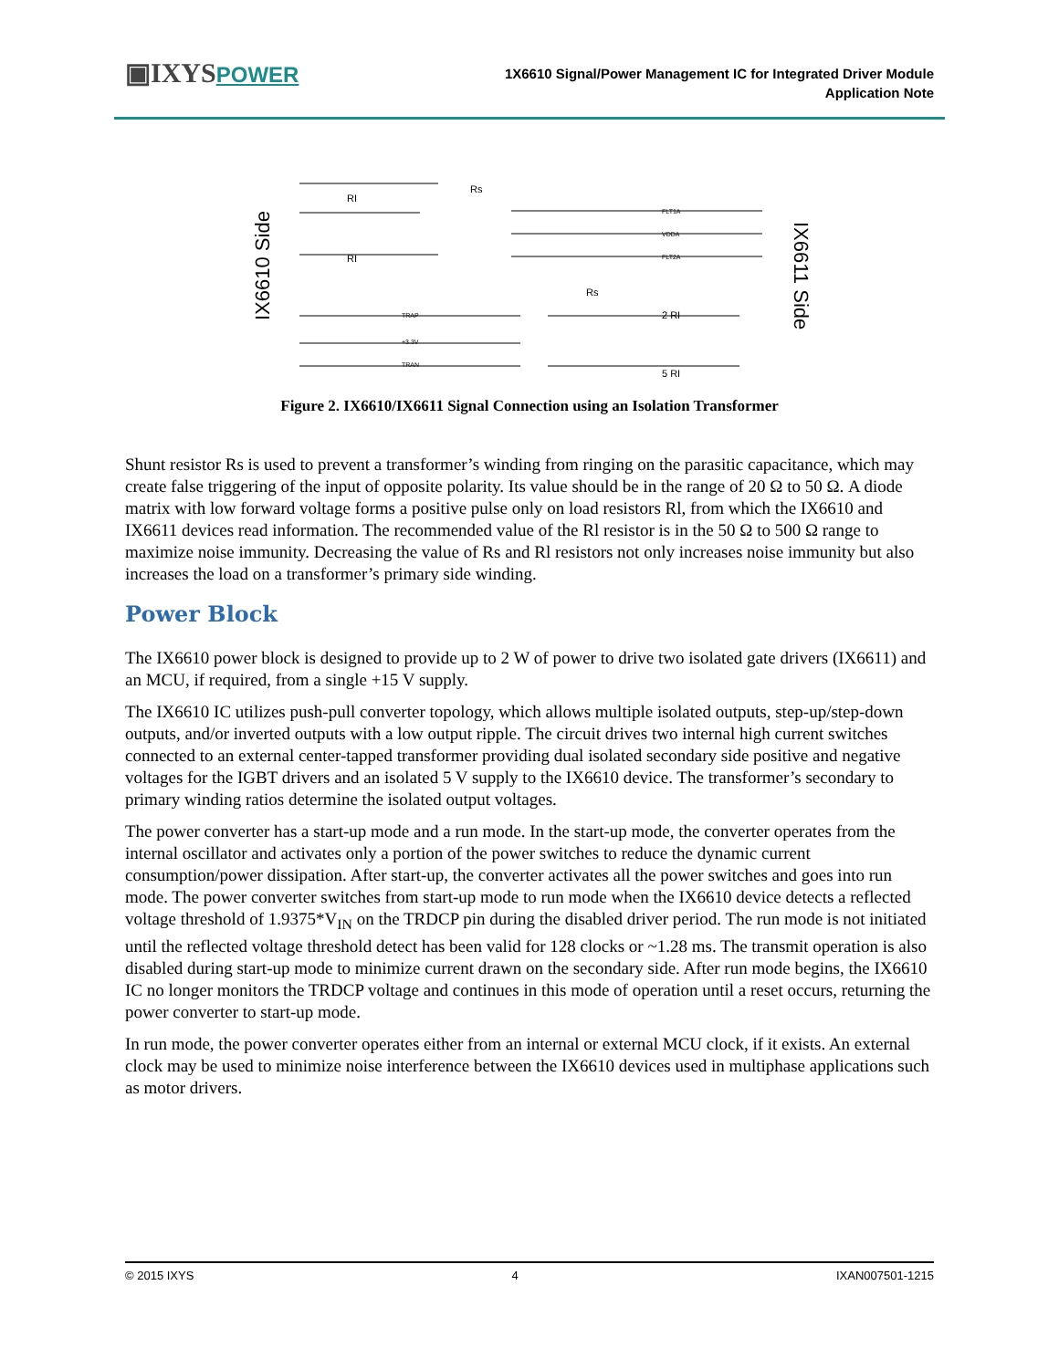▣IXYSPOWER
1X6610 Signal/Power Management IC for Integrated Driver Module
Application Note
IX6610 Side
IX6611 Side
Rs
Rs
2 RI
5 RI
RI
RI
TRAP
+3.3V
TRAN
FLT1A
VDDA
FLT2A
Figure 2. IX6610/IX6611 Signal Connection using an Isolation Transformer
Shunt resistor Rs is used to prevent a transformer’s winding from ringing on the parasitic capacitance, which may create false triggering of the input of opposite polarity. Its value should be in the range of 20 Ω to 50 Ω. A diode matrix with low forward voltage forms a positive pulse only on load resistors Rl, from which the IX6610 and IX6611 devices read information. The recommended value of the Rl resistor is in the 50 Ω to 500 Ω range to maximize noise immunity. Decreasing the value of Rs and Rl resistors not only increases noise immunity but also increases the load on a transformer’s primary side winding.
Power Block
The IX6610 power block is designed to provide up to 2 W of power to drive two isolated gate drivers (IX6611) and an MCU, if required, from a single +15 V supply.
The IX6610 IC utilizes push-pull converter topology, which allows multiple isolated outputs, step-up/step-down outputs, and/or inverted outputs with a low output ripple. The circuit drives two internal high current switches connected to an external center-tapped transformer providing dual isolated secondary side positive and negative voltages for the IGBT drivers and an isolated 5 V supply to the IX6610 device. The transformer’s secondary to primary winding ratios determine the isolated output voltages.
The power converter has a start-up mode and a run mode. In the start-up mode, the converter operates from the internal oscillator and activates only a portion of the power switches to reduce the dynamic current consumption/power dissipation. After start-up, the converter activates all the power switches and goes into run mode. The power converter switches from start-up mode to run mode when the IX6610 device detects a reflected voltage threshold of 1.9375*V<sub>IN</sub> on the TRDCP pin during the disabled driver period. The run mode is not initiated until the reflected voltage threshold detect has been valid for 128 clocks or ~1.28 ms. The transmit operation is also disabled during start-up mode to minimize current drawn on the secondary side. After run mode begins, the IX6610 IC no longer monitors the TRDCP voltage and continues in this mode of operation until a reset occurs, returning the power converter to start-up mode.
In run mode, the power converter operates either from an internal or external MCU clock, if it exists. An external clock may be used to minimize noise interference between the IX6610 devices used in multiphase applications such as motor drivers.
© 2015 IXYS 4 IXAN007501-1215